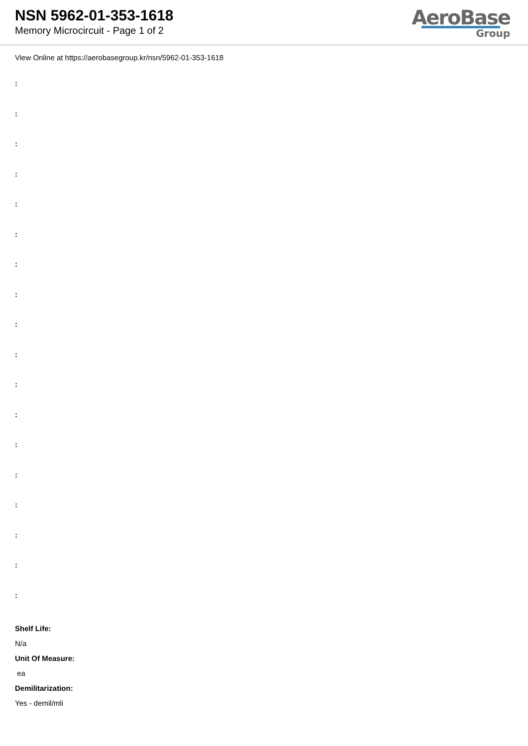NSN 5962-01-353-1618
Memory Microcircuit - Page 1 of 2
AeroBase
Group
View Online at https://aerobasegroup.kr/nsn/5962-01-353-1618
:
:
:
:
:
:
:
:
:
:
:
:
:
:
:
:
:
:
Shelf Life:
N/a
Unit Of Measure:
ea
Demilitarization:
Yes - demil/mli